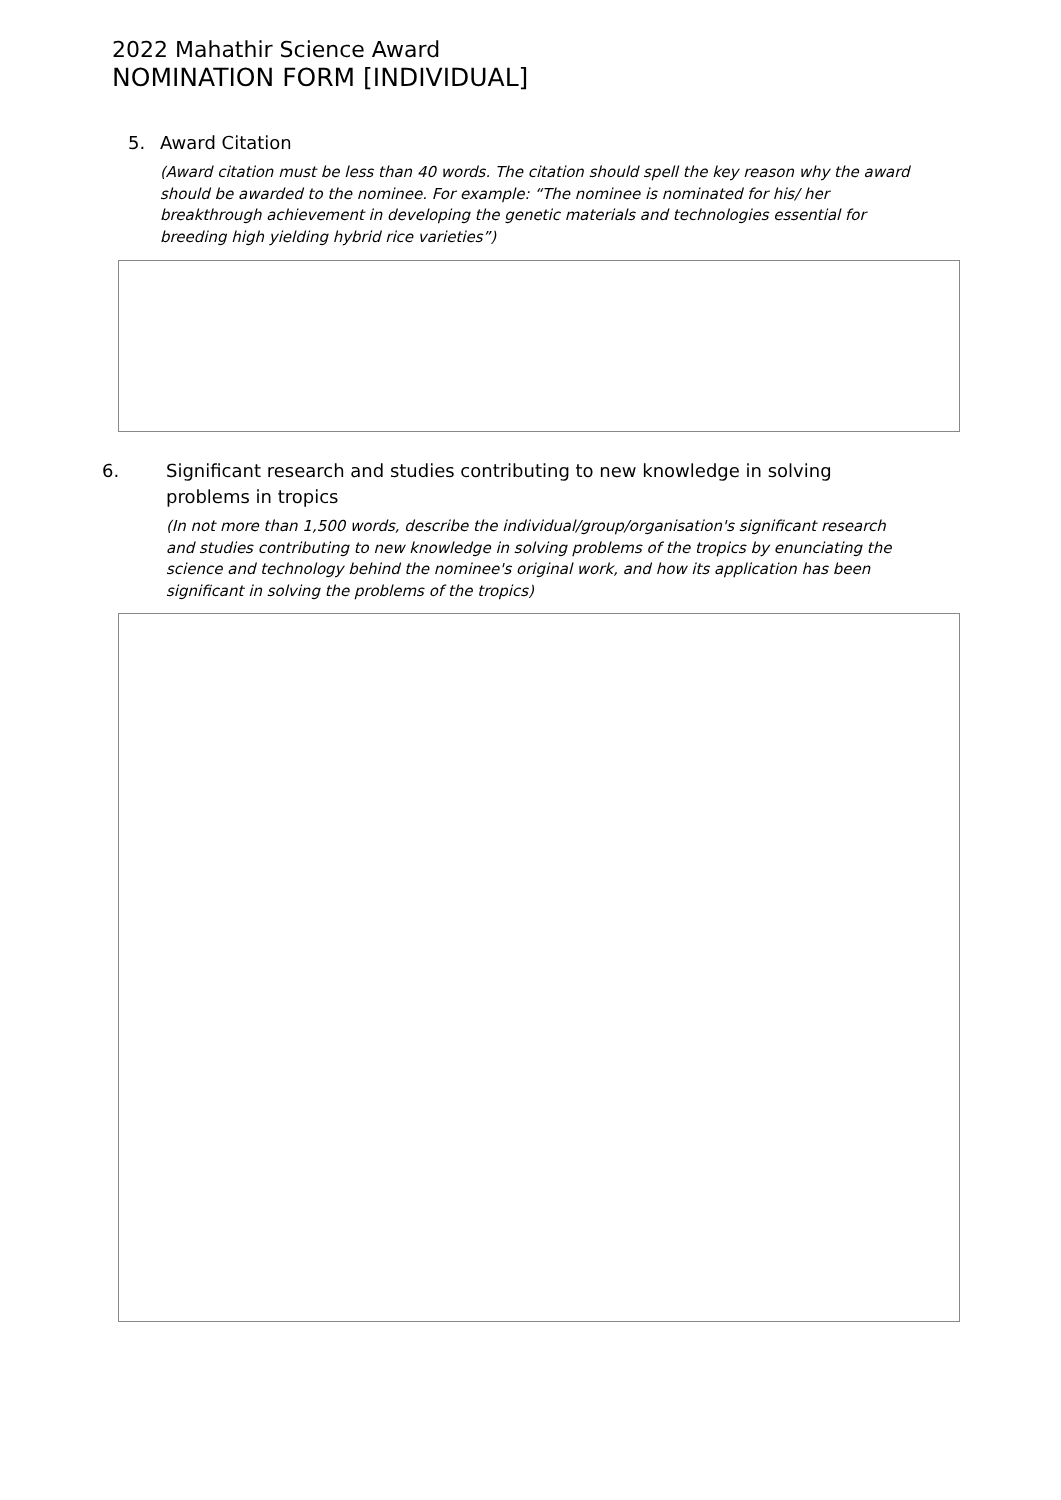2022 Mahathir Science Award
NOMINATION FORM [INDIVIDUAL]
5. Award Citation
(Award citation must be less than 40 words. The citation should spell the key reason why the award should be awarded to the nominee. For example: “The nominee is nominated for his/ her breakthrough achievement in developing the genetic materials and technologies essential for breeding high yielding hybrid rice varieties”)
6. Significant research and studies contributing to new knowledge in solving problems in tropics
(In not more than 1,500 words, describe the individual/group/organisation's significant research and studies contributing to new knowledge in solving problems of the tropics by enunciating the science and technology behind the nominee's original work, and how its application has been significant in solving the problems of the tropics)